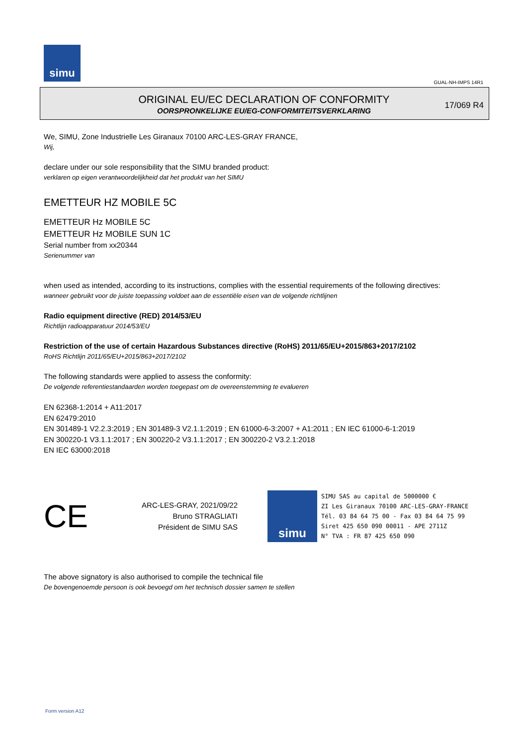simu
GUAL-NH-IMPS 14R1
ORIGINAL EU/EC DECLARATION OF CONFORMITY
OORSPRONKELIJKE EU/EG-CONFORMITEITSVERKLARING
17/069 R4
We, SIMU, Zone Industrielle Les Giranaux 70100 ARC-LES-GRAY FRANCE,
Wij,
declare under our sole responsibility that the SIMU branded product:
verklaren op eigen verantwoordelijkheid dat het produkt van het SIMU
EMETTEUR HZ MOBILE 5C
EMETTEUR Hz MOBILE 5C
EMETTEUR Hz MOBILE SUN 1C
Serial number from xx20344
Serienummer van
when used as intended, according to its instructions, complies with the essential requirements of the following directives:
wanneer gebruikt voor de juiste toepassing voldoet aan de essentiële eisen van de volgende richtlijnen
Radio equipment directive (RED) 2014/53/EU
Richtlijn radioapparatuur 2014/53/EU
Restriction of the use of certain Hazardous Substances directive (RoHS) 2011/65/EU+2015/863+2017/2102
RoHS Richtlijn 2011/65/EU+2015/863+2017/2102
The following standards were applied to assess the conformity:
De volgende referentiestandaarden worden toegepast om de overeenstemming te evalueren
EN 62368-1:2014 + A11:2017
EN 62479:2010
EN 301489-1 V2.2.3:2019 ; EN 301489-3 V2.1.1:2019 ; EN 61000-6-3:2007 + A1:2011 ; EN IEC 61000-6-1:2019
EN 300220-1 V3.1.1:2017 ; EN 300220-2 V3.1.1:2017 ; EN 300220-2 V3.2.1:2018
EN IEC 63000:2018
CE
ARC-LES-GRAY, 2021/09/22
Bruno STRAGLIATI
Président de SIMU SAS
simu
SIMU SAS au capital de 5000000 €
ZI Les Giranaux 70100 ARC-LES-GRAY-FRANCE
Tél. 03 84 64 75 00 - Fax 03 84 64 75 99
Siret 425 650 090 00011 - APE 2711Z
N° TVA : FR 87 425 650 090
The above signatory is also authorised to compile the technical file
De bovengenoemde persoon is ook bevoegd om het technisch dossier samen te stellen
Form version A12